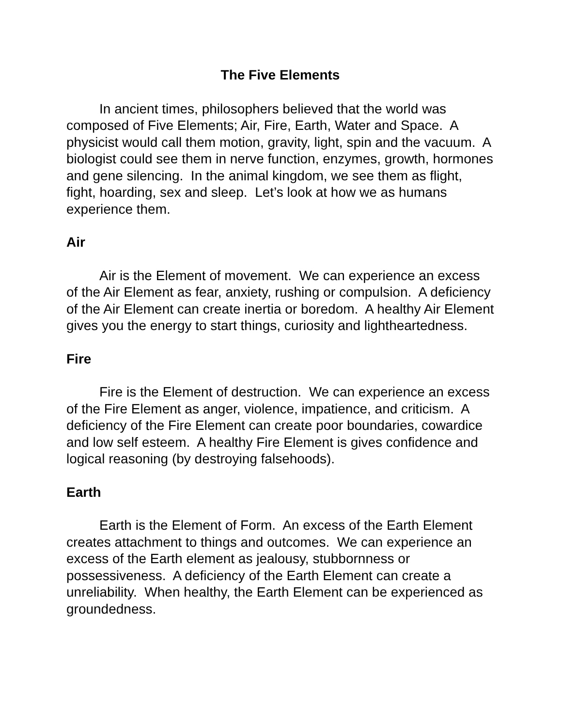The Five Elements
In ancient times, philosophers believed that the world was composed of Five Elements; Air, Fire, Earth, Water and Space. A physicist would call them motion, gravity, light, spin and the vacuum. A biologist could see them in nerve function, enzymes, growth, hormones and gene silencing. In the animal kingdom, we see them as flight, fight, hoarding, sex and sleep. Let’s look at how we as humans experience them.
Air
Air is the Element of movement. We can experience an excess of the Air Element as fear, anxiety, rushing or compulsion. A deficiency of the Air Element can create inertia or boredom. A healthy Air Element gives you the energy to start things, curiosity and lightheartedness.
Fire
Fire is the Element of destruction. We can experience an excess of the Fire Element as anger, violence, impatience, and criticism. A deficiency of the Fire Element can create poor boundaries, cowardice and low self esteem. A healthy Fire Element is gives confidence and logical reasoning (by destroying falsehoods).
Earth
Earth is the Element of Form. An excess of the Earth Element creates attachment to things and outcomes. We can experience an excess of the Earth element as jealousy, stubbornness or possessiveness. A deficiency of the Earth Element can create a unreliability. When healthy, the Earth Element can be experienced as groundedness.